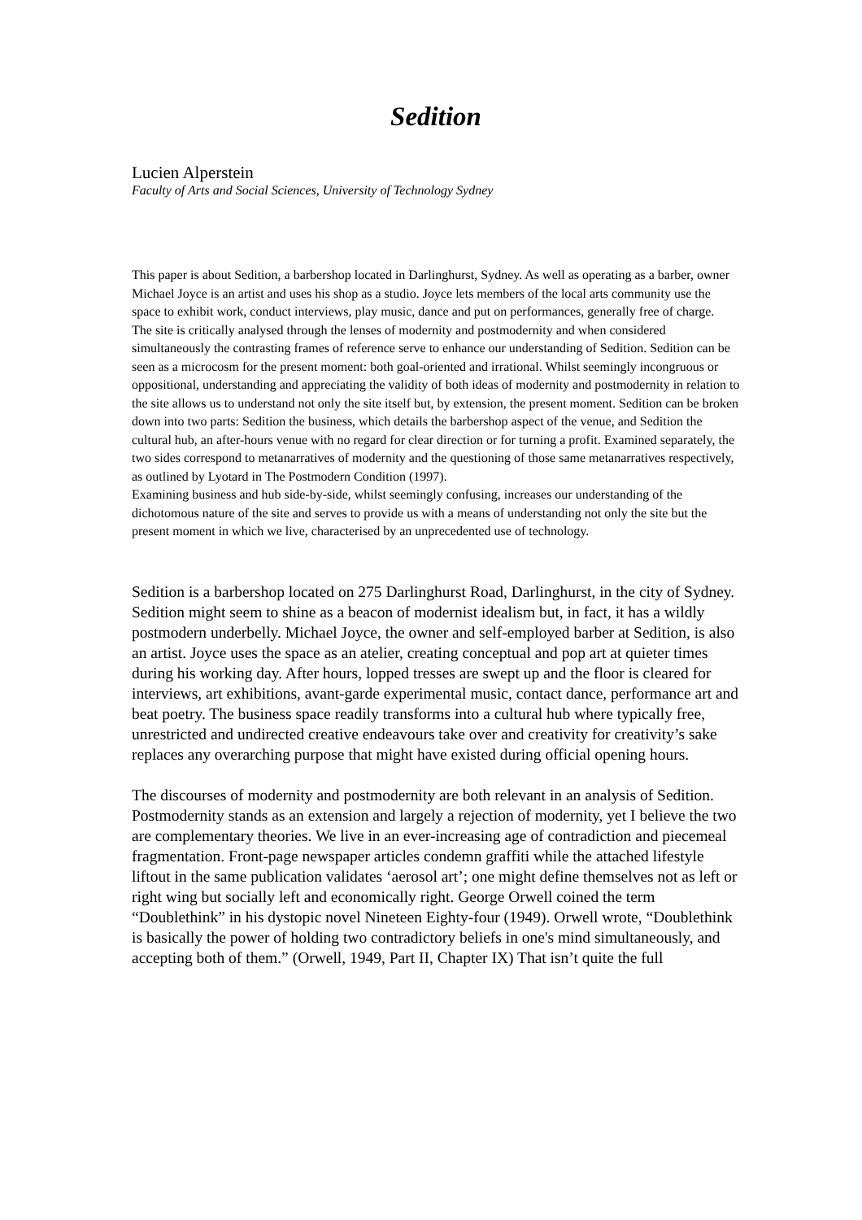Sedition
Lucien Alperstein
Faculty of Arts and Social Sciences, University of Technology Sydney
This paper is about Sedition, a barbershop located in Darlinghurst, Sydney. As well as operating as a barber, owner Michael Joyce is an artist and uses his shop as a studio. Joyce lets members of the local arts community use the space to exhibit work, conduct interviews, play music, dance and put on performances, generally free of charge.
The site is critically analysed through the lenses of modernity and postmodernity and when considered simultaneously the contrasting frames of reference serve to enhance our understanding of Sedition. Sedition can be seen as a microcosm for the present moment: both goal-oriented and irrational. Whilst seemingly incongruous or oppositional, understanding and appreciating the validity of both ideas of modernity and postmodernity in relation to the site allows us to understand not only the site itself but, by extension, the present moment. Sedition can be broken down into two parts: Sedition the business, which details the barbershop aspect of the venue, and Sedition the cultural hub, an after-hours venue with no regard for clear direction or for turning a profit. Examined separately, the two sides correspond to metanarratives of modernity and the questioning of those same metanarratives respectively, as outlined by Lyotard in The Postmodern Condition (1997).
Examining business and hub side-by-side, whilst seemingly confusing, increases our understanding of the dichotomous nature of the site and serves to provide us with a means of understanding not only the site but the present moment in which we live, characterised by an unprecedented use of technology.
Sedition is a barbershop located on 275 Darlinghurst Road, Darlinghurst, in the city of Sydney. Sedition might seem to shine as a beacon of modernist idealism but, in fact, it has a wildly postmodern underbelly. Michael Joyce, the owner and self-employed barber at Sedition, is also an artist. Joyce uses the space as an atelier, creating conceptual and pop art at quieter times during his working day. After hours, lopped tresses are swept up and the floor is cleared for interviews, art exhibitions, avant-garde experimental music, contact dance, performance art and beat poetry. The business space readily transforms into a cultural hub where typically free, unrestricted and undirected creative endeavours take over and creativity for creativity’s sake replaces any overarching purpose that might have existed during official opening hours.
The discourses of modernity and postmodernity are both relevant in an analysis of Sedition. Postmodernity stands as an extension and largely a rejection of modernity, yet I believe the two are complementary theories. We live in an ever-increasing age of contradiction and piecemeal fragmentation. Front-page newspaper articles condemn graffiti while the attached lifestyle liftout in the same publication validates ‘aerosol art’; one might define themselves not as left or right wing but socially left and economically right. George Orwell coined the term “Doublethink” in his dystopic novel Nineteen Eighty-four (1949). Orwell wrote, “Doublethink is basically the power of holding two contradictory beliefs in one's mind simultaneously, and accepting both of them.” (Orwell, 1949, Part II, Chapter IX) That isn’t quite the full